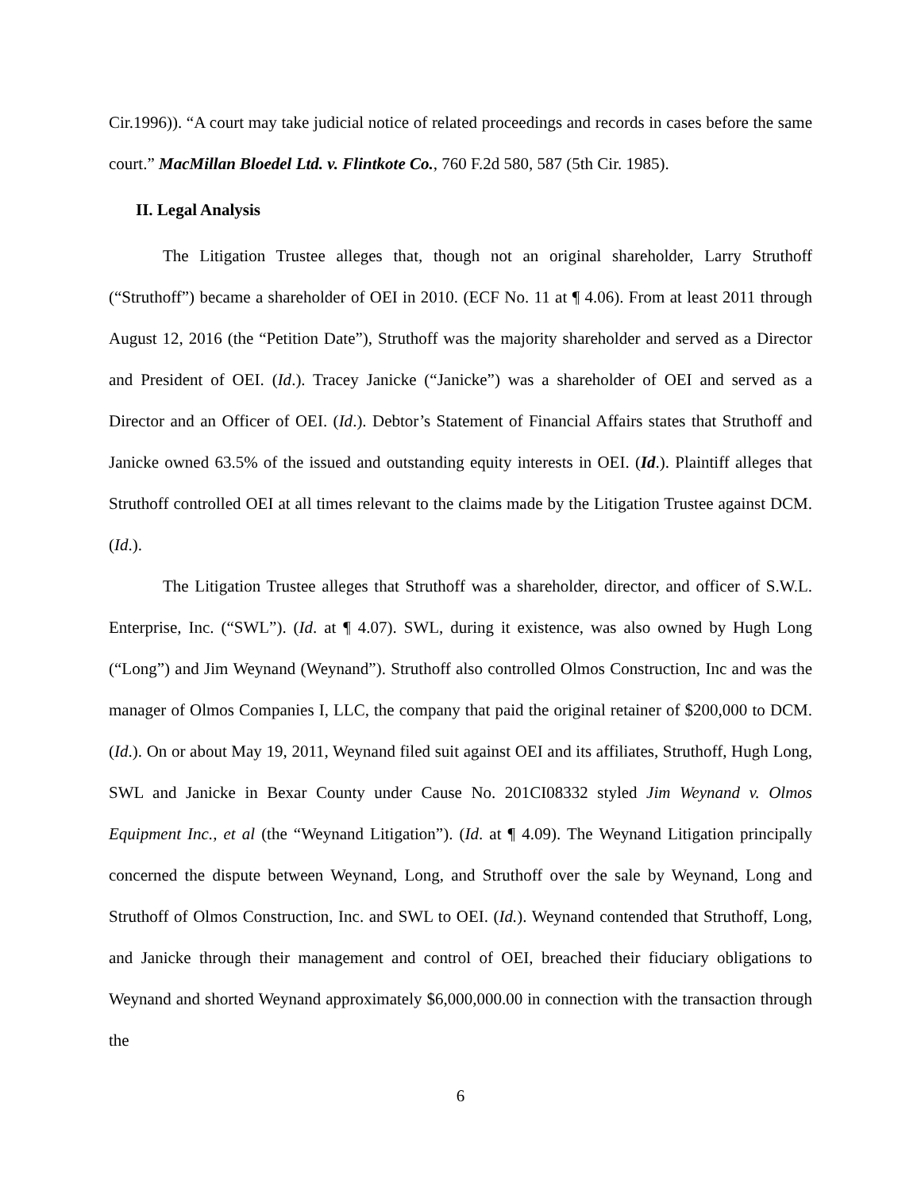Cir.1996)). “A court may take judicial notice of related proceedings and records in cases before the same court.” MacMillan Bloedel Ltd. v. Flintkote Co., 760 F.2d 580, 587 (5th Cir. 1985).
II. Legal Analysis
The Litigation Trustee alleges that, though not an original shareholder, Larry Struthoff (“Struthoff”) became a shareholder of OEI in 2010. (ECF No. 11 at ¶ 4.06). From at least 2011 through August 12, 2016 (the “Petition Date”), Struthoff was the majority shareholder and served as a Director and President of OEI. (Id.). Tracey Janicke (“Janicke”) was a shareholder of OEI and served as a Director and an Officer of OEI. (Id.). Debtor’s Statement of Financial Affairs states that Struthoff and Janicke owned 63.5% of the issued and outstanding equity interests in OEI. (Id.). Plaintiff alleges that Struthoff controlled OEI at all times relevant to the claims made by the Litigation Trustee against DCM. (Id.).
The Litigation Trustee alleges that Struthoff was a shareholder, director, and officer of S.W.L. Enterprise, Inc. (“SWL”). (Id. at ¶ 4.07). SWL, during it existence, was also owned by Hugh Long (“Long”) and Jim Weynand (Weynand”). Struthoff also controlled Olmos Construction, Inc and was the manager of Olmos Companies I, LLC, the company that paid the original retainer of $200,000 to DCM. (Id.). On or about May 19, 2011, Weynand filed suit against OEI and its affiliates, Struthoff, Hugh Long, SWL and Janicke in Bexar County under Cause No. 201CI08332 styled Jim Weynand v. Olmos Equipment Inc., et al (the “Weynand Litigation”). (Id. at ¶ 4.09). The Weynand Litigation principally concerned the dispute between Weynand, Long, and Struthoff over the sale by Weynand, Long and Struthoff of Olmos Construction, Inc. and SWL to OEI. (Id.). Weynand contended that Struthoff, Long, and Janicke through their management and control of OEI, breached their fiduciary obligations to Weynand and shorted Weynand approximately $6,000,000.00 in connection with the transaction through the
6